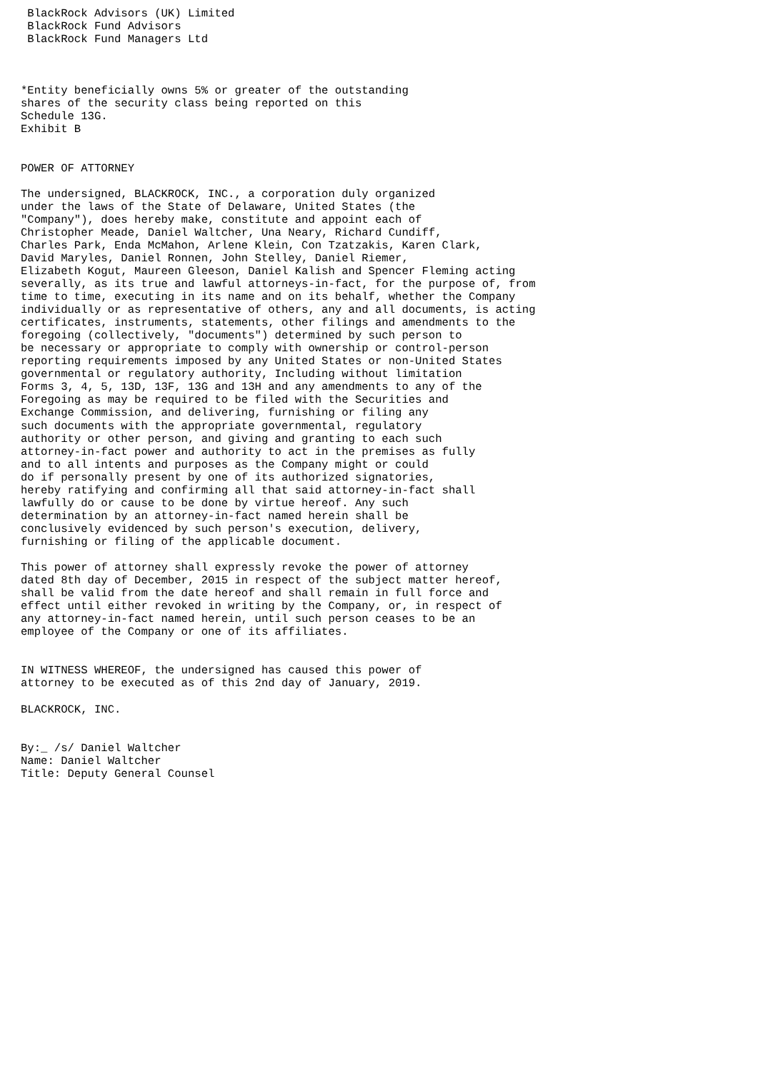BlackRock Advisors (UK) Limited
 BlackRock Fund Advisors
 BlackRock Fund Managers Ltd



*Entity beneficially owns 5% or greater of the outstanding
shares of the security class being reported on this
Schedule 13G.
Exhibit B


POWER OF ATTORNEY

The undersigned, BLACKROCK, INC., a corporation duly organized
under the laws of the State of Delaware, United States (the
"Company"), does hereby make, constitute and appoint each of
Christopher Meade, Daniel Waltcher, Una Neary, Richard Cundiff,
Charles Park, Enda McMahon, Arlene Klein, Con Tzatzakis, Karen Clark,
David Maryles, Daniel Ronnen, John Stelley, Daniel Riemer,
Elizabeth Kogut, Maureen Gleeson, Daniel Kalish and Spencer Fleming acting
severally, as its true and lawful attorneys-in-fact, for the purpose of, from
time to time, executing in its name and on its behalf, whether the Company
individually or as representative of others, any and all documents, is acting
certificates, instruments, statements, other filings and amendments to the
foregoing (collectively, "documents") determined by such person to
be necessary or appropriate to comply with ownership or control-person
reporting requirements imposed by any United States or non-United States
governmental or regulatory authority, Including without limitation
Forms 3, 4, 5, 13D, 13F, 13G and 13H and any amendments to any of the
Foregoing as may be required to be filed with the Securities and
Exchange Commission, and delivering, furnishing or filing any
such documents with the appropriate governmental, regulatory
authority or other person, and giving and granting to each such
attorney-in-fact power and authority to act in the premises as fully
and to all intents and purposes as the Company might or could
do if personally present by one of its authorized signatories,
hereby ratifying and confirming all that said attorney-in-fact shall
lawfully do or cause to be done by virtue hereof. Any such
determination by an attorney-in-fact named herein shall be
conclusively evidenced by such person's execution, delivery,
furnishing or filing of the applicable document.

This power of attorney shall expressly revoke the power of attorney
dated 8th day of December, 2015 in respect of the subject matter hereof,
shall be valid from the date hereof and shall remain in full force and
effect until either revoked in writing by the Company, or, in respect of
any attorney-in-fact named herein, until such person ceases to be an
employee of the Company or one of its affiliates.


IN WITNESS WHEREOF, the undersigned has caused this power of
attorney to be executed as of this 2nd day of January, 2019.

BLACKROCK, INC.


By:_ /s/ Daniel Waltcher
Name: Daniel Waltcher
Title: Deputy General Counsel